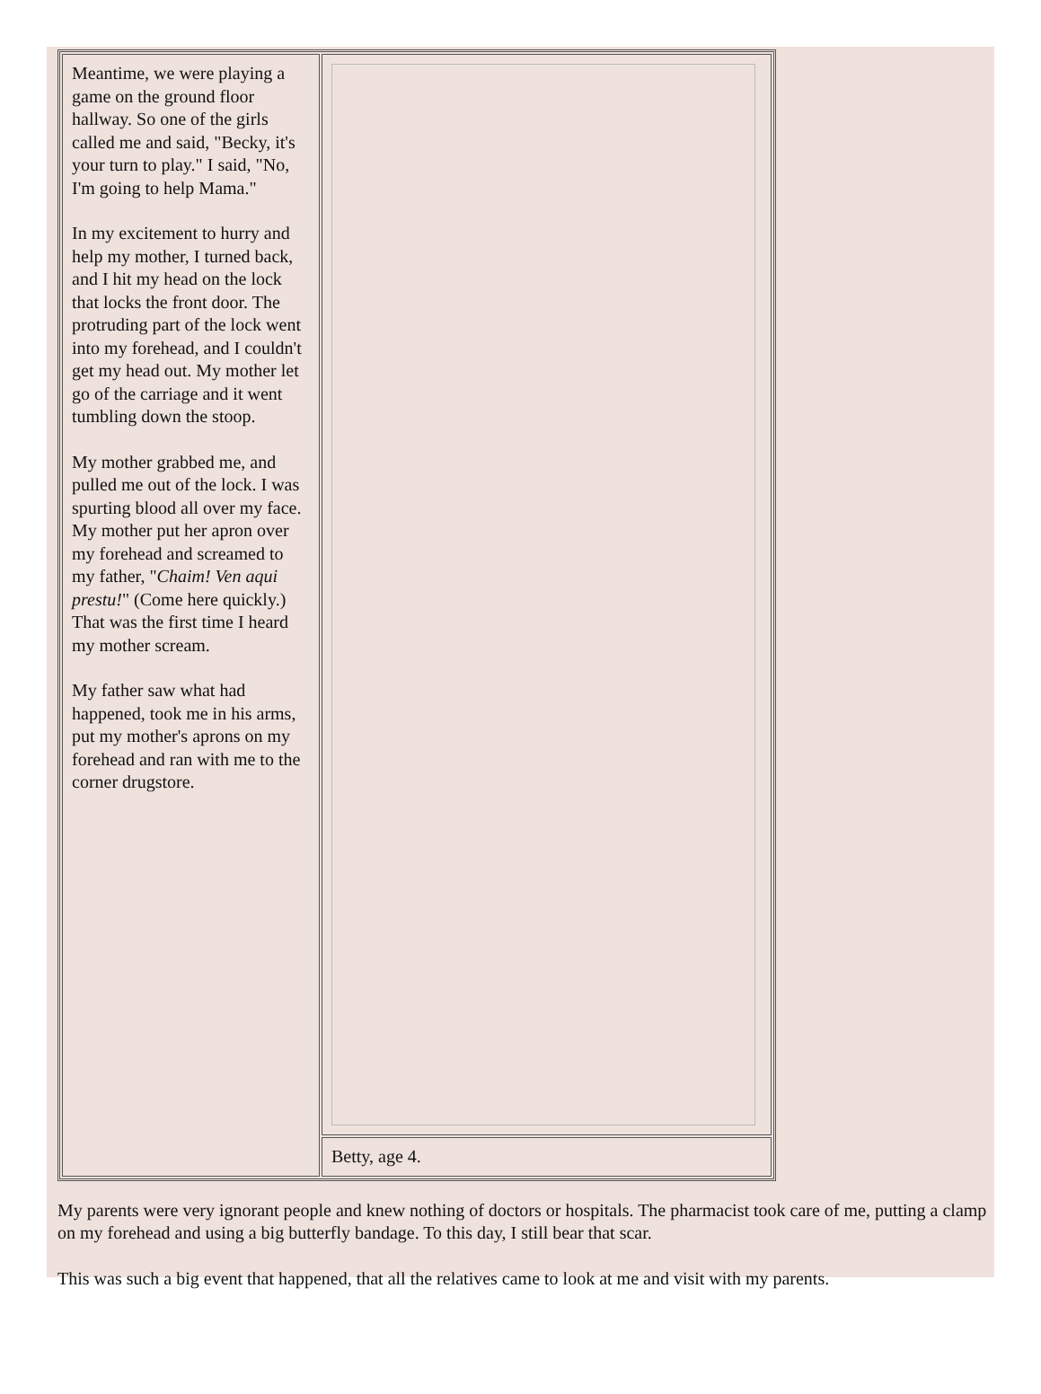| Meantime, we were playing a game on the ground floor hallway. So one of the girls called me and said, "Becky, it's your turn to play." I said, "No, I'm going to help Mama." In my excitement to hurry and help my mother, I turned back, and I hit my head on the lock that locks the front door. The protruding part of the lock went into my forehead, and I couldn't get my head out. My mother let go of the carriage and it went tumbling down the stoop. My mother grabbed me, and pulled me out of the lock. I was spurting blood all over my face. My mother put her apron over my forehead and screamed to my father, " Chaim! Ven aqui prestu! " (Come here quickly.) That was the first time I heard my mother scream. My father saw what had happened, took me in his arms, put my mother's aprons on my forehead and ran with me to the corner drugstore. | |
| | Betty, age 4. |
My parents were very ignorant people and knew nothing of doctors or hospitals. The pharmacist took care of me, putting a clamp on my forehead and using a big butterfly bandage. To this day, I still bear that scar.
This was such a big event that happened, that all the relatives came to look at me and visit with my parents.